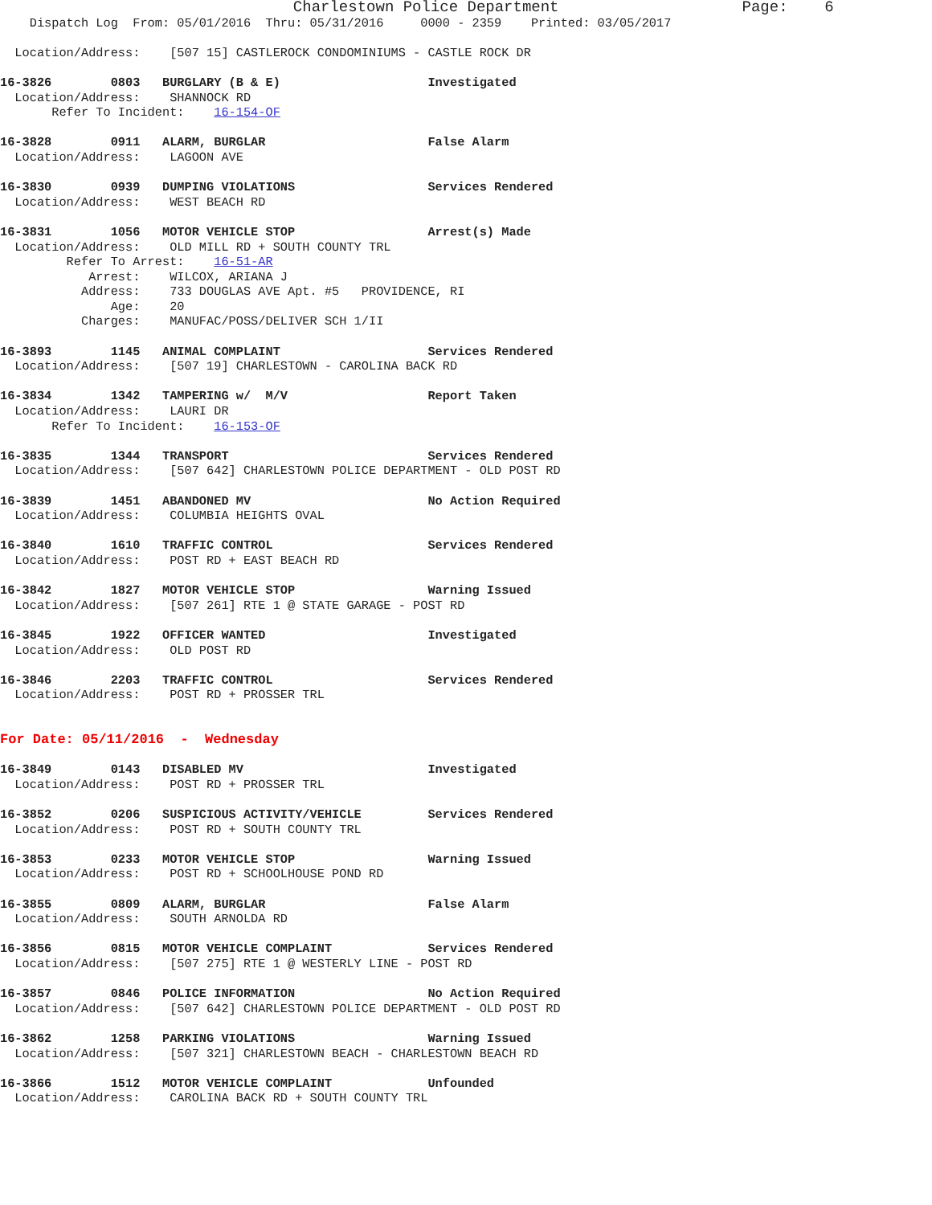Charlestown Police Department                    Page:    6
    Dispatch Log  From: 05/01/2016  Thru: 05/31/2016     0000 - 2359    Printed: 03/05/2017

  Location/Address:    [507 15] CASTLEROCK CONDOMINIUMS - CASTLE ROCK DR

16-3826        0803   BURGLARY (B & E)                    Investigated
  Location/Address:    SHANNOCK RD
       Refer To Incident:    16-154-OF

16-3828        0911   ALARM, BURGLAR                      False Alarm
  Location/Address:    LAGOON AVE

16-3830        0939   DUMPING VIOLATIONS                  Services Rendered
  Location/Address:    WEST BEACH RD

16-3831        1056   MOTOR VEHICLE STOP                  Arrest(s) Made
  Location/Address:    OLD MILL RD + SOUTH COUNTY TRL
         Refer To Arrest:    16-51-AR
            Arrest:    WILCOX, ARIANA J
           Address:    733 DOUGLAS AVE Apt. #5   PROVIDENCE, RI
               Age:    20
           Charges:    MANUFAC/POSS/DELIVER SCH 1/II

16-3893        1145   ANIMAL COMPLAINT                    Services Rendered
  Location/Address:    [507 19] CHARLESTOWN - CAROLINA BACK RD

16-3834        1342   TAMPERING w/  M/V                   Report Taken
  Location/Address:    LAURI DR
       Refer To Incident:    16-153-OF

16-3835        1344   TRANSPORT                           Services Rendered
  Location/Address:    [507 642] CHARLESTOWN POLICE DEPARTMENT - OLD POST RD

16-3839        1451   ABANDONED MV                        No Action Required
  Location/Address:    COLUMBIA HEIGHTS OVAL

16-3840        1610   TRAFFIC CONTROL                     Services Rendered
  Location/Address:    POST RD + EAST BEACH RD

16-3842        1827   MOTOR VEHICLE STOP                  Warning Issued
  Location/Address:    [507 261] RTE 1 @ STATE GARAGE - POST RD

16-3845        1922   OFFICER WANTED                      Investigated
  Location/Address:    OLD POST RD

16-3846        2203   TRAFFIC CONTROL                     Services Rendered
  Location/Address:    POST RD + PROSSER TRL


For Date: 05/11/2016  -  Wednesday

16-3849        0143   DISABLED MV                         Investigated
  Location/Address:    POST RD + PROSSER TRL

16-3852        0206   SUSPICIOUS ACTIVITY/VEHICLE         Services Rendered
  Location/Address:    POST RD + SOUTH COUNTY TRL

16-3853        0233   MOTOR VEHICLE STOP                  Warning Issued
  Location/Address:    POST RD + SCHOOLHOUSE POND RD

16-3855        0809   ALARM, BURGLAR                      False Alarm
  Location/Address:    SOUTH ARNOLDA RD

16-3856        0815   MOTOR VEHICLE COMPLAINT             Services Rendered
  Location/Address:    [507 275] RTE 1 @ WESTERLY LINE - POST RD

16-3857        0846   POLICE INFORMATION                  No Action Required
  Location/Address:    [507 642] CHARLESTOWN POLICE DEPARTMENT - OLD POST RD

16-3862        1258   PARKING VIOLATIONS                  Warning Issued
  Location/Address:    [507 321] CHARLESTOWN BEACH - CHARLESTOWN BEACH RD

16-3866        1512   MOTOR VEHICLE COMPLAINT             Unfounded
  Location/Address:    CAROLINA BACK RD + SOUTH COUNTY TRL